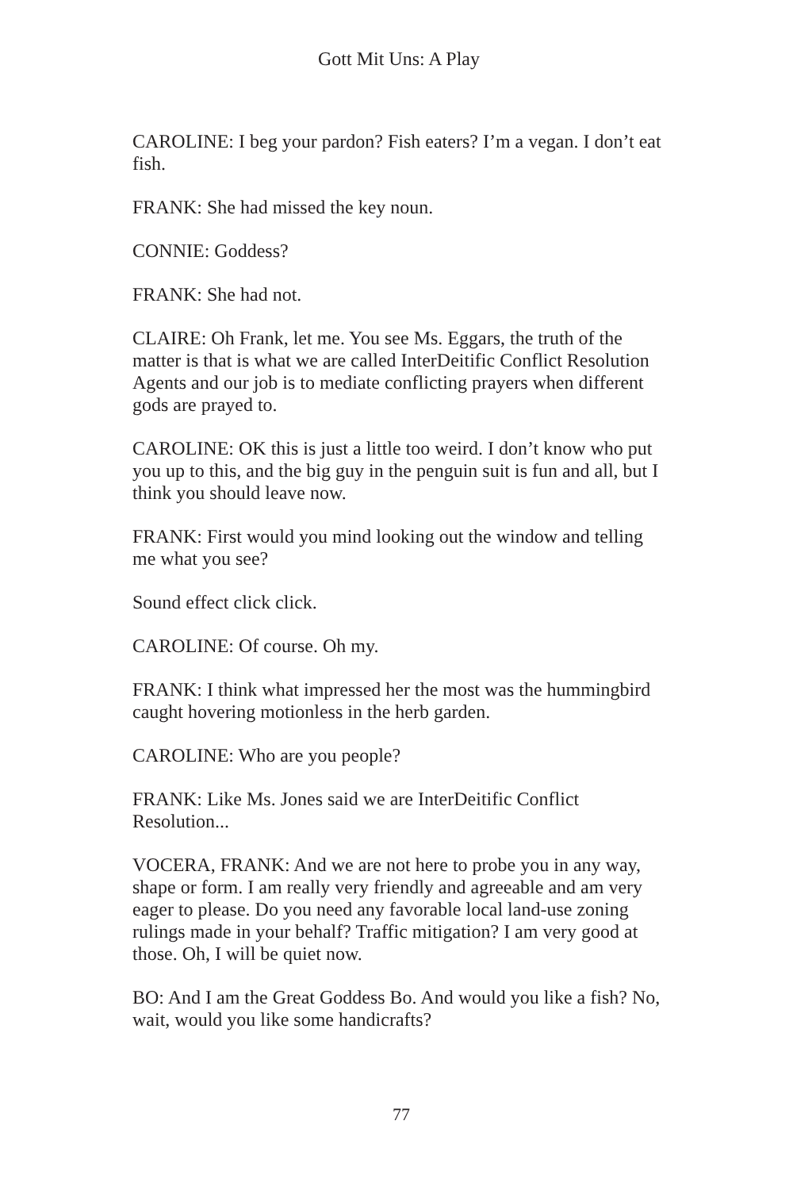Gott Mit Uns: A Play
CAROLINE: I beg your pardon? Fish eaters? I’m a vegan. I don’t eat fish.
FRANK: She had missed the key noun.
CONNIE: Goddess?
FRANK: She had not.
CLAIRE: Oh Frank, let me. You see Ms. Eggars, the truth of the matter is that is what we are called InterDeitific Conflict Resolution Agents and our job is to mediate conflicting prayers when different gods are prayed to.
CAROLINE: OK this is just a little too weird. I don’t know who put you up to this, and the big guy in the penguin suit is fun and all, but I think you should leave now.
FRANK: First would you mind looking out the window and telling me what you see?
Sound effect click click.
CAROLINE: Of course. Oh my.
FRANK: I think what impressed her the most was the hummingbird caught hovering motionless in the herb garden.
CAROLINE: Who are you people?
FRANK: Like Ms. Jones said we are InterDeitific Conflict Resolution...
VOCERA, FRANK: And we are not here to probe you in any way, shape or form. I am really very friendly and agreeable and am very eager to please. Do you need any favorable local land-use zoning rulings made in your behalf? Traffic mitigation? I am very good at those. Oh, I will be quiet now.
BO: And I am the Great Goddess Bo. And would you like a fish? No, wait, would you like some handicrafts?
77